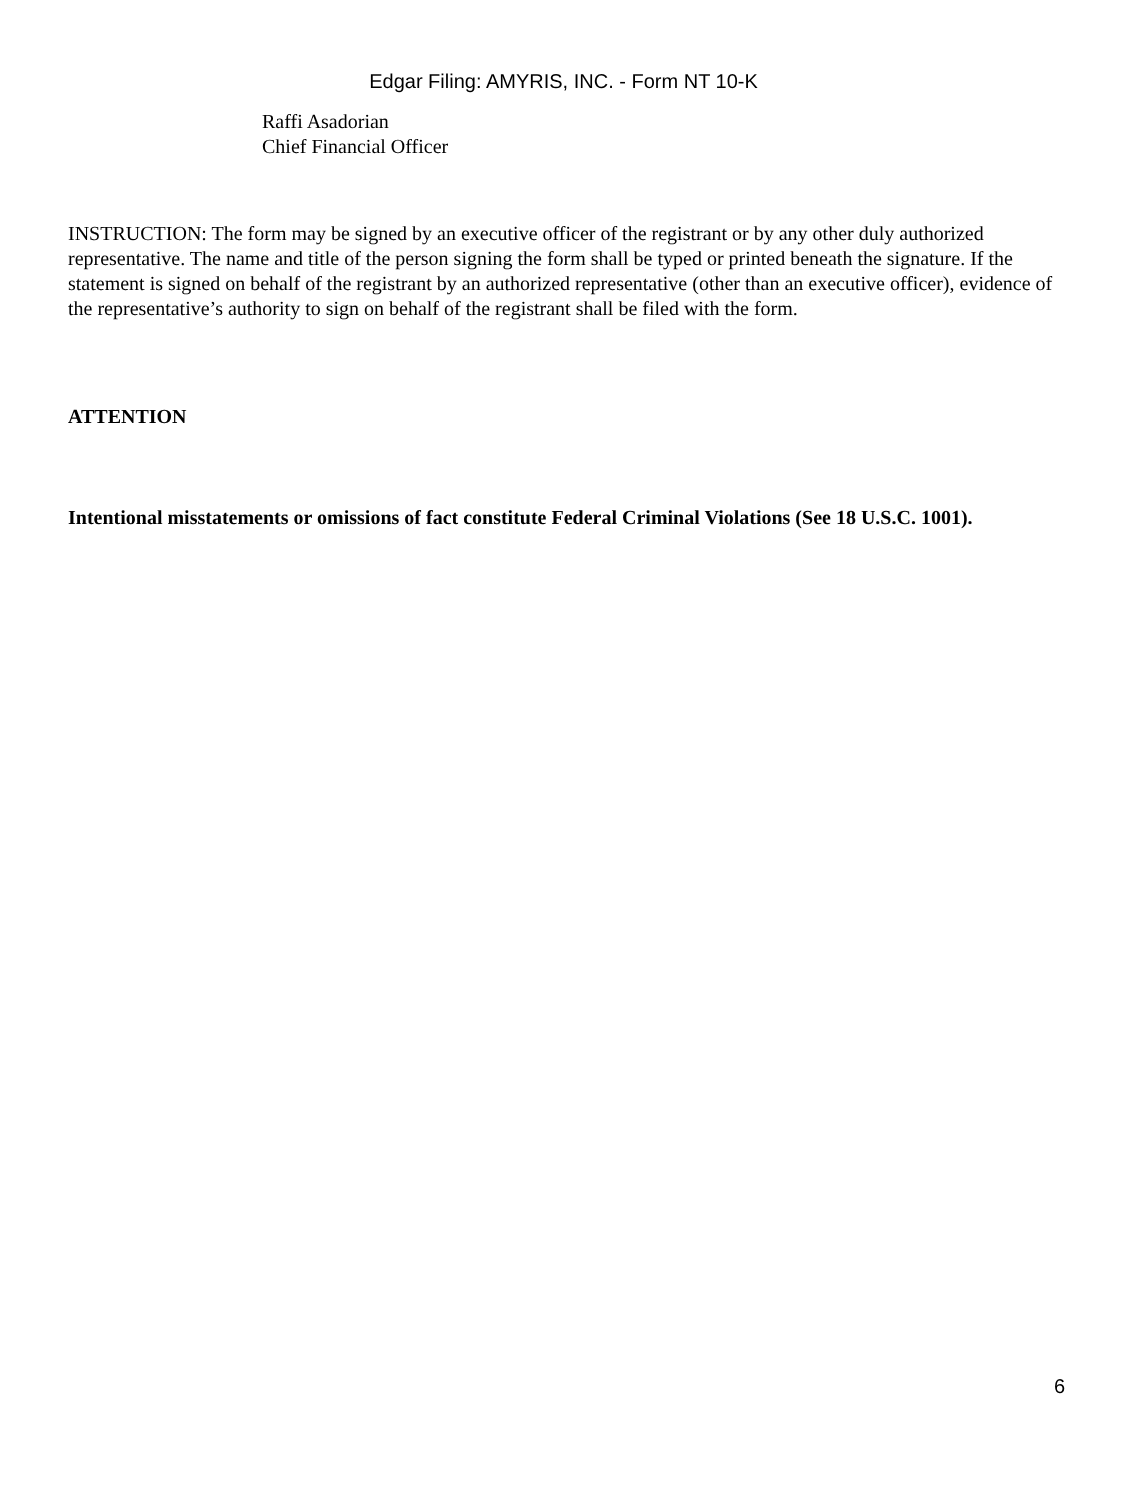Edgar Filing: AMYRIS, INC. - Form NT 10-K
Raffi Asadorian
Chief Financial Officer
INSTRUCTION: The form may be signed by an executive officer of the registrant or by any other duly authorized representative. The name and title of the person signing the form shall be typed or printed beneath the signature. If the statement is signed on behalf of the registrant by an authorized representative (other than an executive officer), evidence of the representative’s authority to sign on behalf of the registrant shall be filed with the form.
ATTENTION
Intentional misstatements or omissions of fact constitute Federal Criminal Violations (See 18 U.S.C. 1001).
6